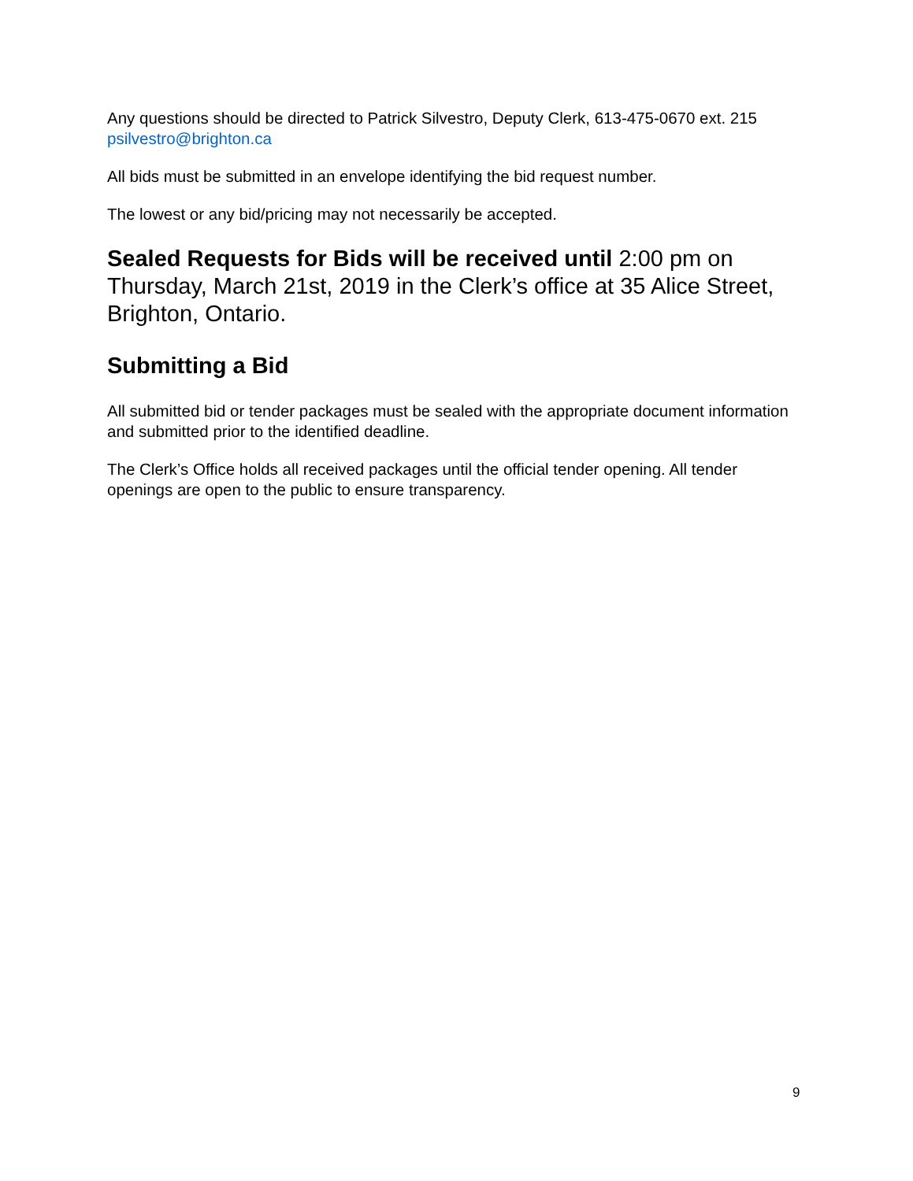Any questions should be directed to Patrick Silvestro, Deputy Clerk, 613-475-0670 ext. 215 psilvestro@brighton.ca
All bids must be submitted in an envelope identifying the bid request number.
The lowest or any bid/pricing may not necessarily be accepted.
Sealed Requests for Bids will be received until 2:00 pm on Thursday, March 21st, 2019 in the Clerk’s office at 35 Alice Street, Brighton, Ontario.
Submitting a Bid
All submitted bid or tender packages must be sealed with the appropriate document information and submitted prior to the identified deadline.
The Clerk’s Office holds all received packages until the official tender opening. All tender openings are open to the public to ensure transparency.
9